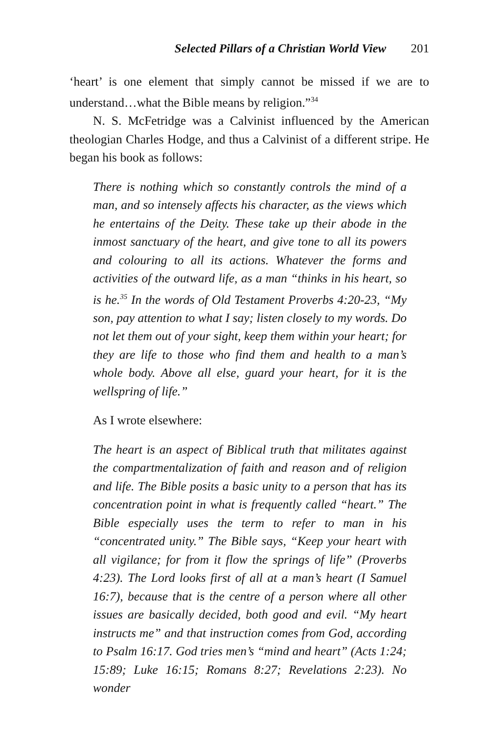Selected Pillars of a Christian World View 201
‘heart’ is one element that simply cannot be missed if we are to understand…what the Bible means by religion.”<sup>34</sup>
N. S. McFetridge was a Calvinist influenced by the American theologian Charles Hodge, and thus a Calvinist of a different stripe. He began his book as follows:
There is nothing which so constantly controls the mind of a man, and so intensely affects his character, as the views which he entertains of the Deity. These take up their abode in the inmost sanctuary of the heart, and give tone to all its powers and colouring to all its actions. Whatever the forms and activities of the outward life, as a man “thinks in his heart, so is he.<sup>35</sup> In the words of Old Testament Proverbs 4:20-23, “My son, pay attention to what I say; listen closely to my words. Do not let them out of your sight, keep them within your heart; for they are life to those who find them and health to a man’s whole body. Above all else, guard your heart, for it is the wellspring of life.”
As I wrote elsewhere:
The heart is an aspect of Biblical truth that militates against the compartmentalization of faith and reason and of religion and life. The Bible posits a basic unity to a person that has its concentration point in what is frequently called “heart.” The Bible especially uses the term to refer to man in his “concentrated unity.” The Bible says, “Keep your heart with all vigilance; for from it flow the springs of life” (Proverbs 4:23). The Lord looks first of all at a man’s heart (I Samuel 16:7), because that is the centre of a person where all other issues are basically decided, both good and evil. “My heart instructs me” and that instruction comes from God, according to Psalm 16:17. God tries men’s “mind and heart” (Acts 1:24; 15:89; Luke 16:15; Romans 8:27; Revelations 2:23). No wonder